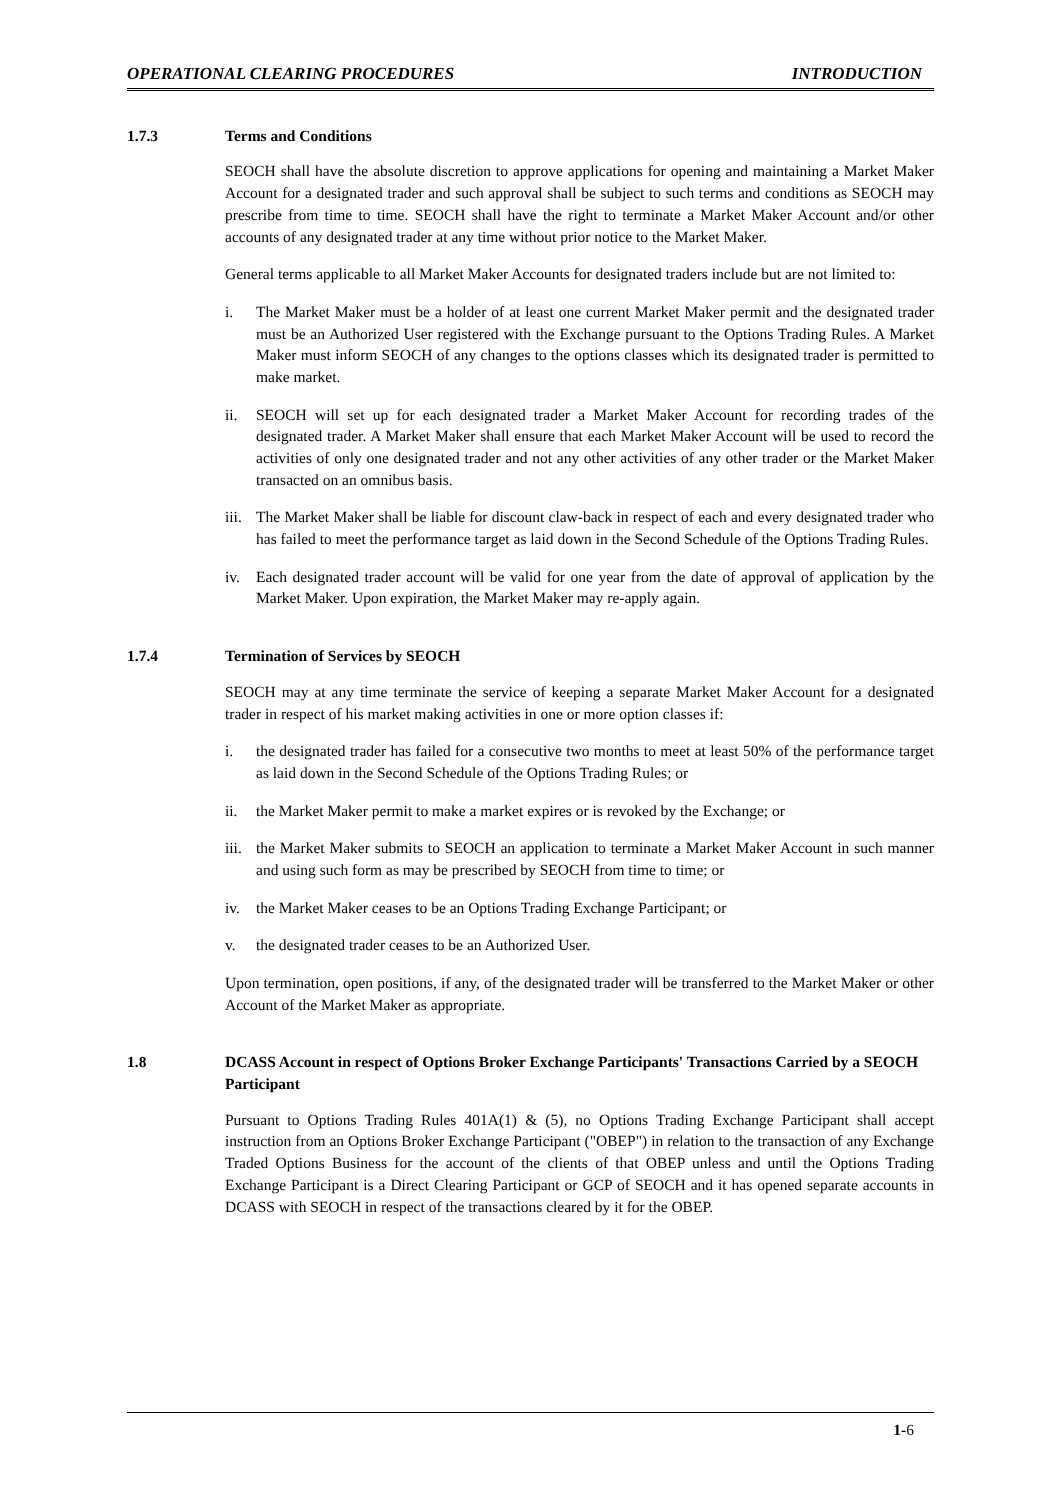OPERATIONAL CLEARING PROCEDURES INTRODUCTION
1.7.3 Terms and Conditions
SEOCH shall have the absolute discretion to approve applications for opening and maintaining a Market Maker Account for a designated trader and such approval shall be subject to such terms and conditions as SEOCH may prescribe from time to time. SEOCH shall have the right to terminate a Market Maker Account and/or other accounts of any designated trader at any time without prior notice to the Market Maker.
General terms applicable to all Market Maker Accounts for designated traders include but are not limited to:
i. The Market Maker must be a holder of at least one current Market Maker permit and the designated trader must be an Authorized User registered with the Exchange pursuant to the Options Trading Rules. A Market Maker must inform SEOCH of any changes to the options classes which its designated trader is permitted to make market.
ii. SEOCH will set up for each designated trader a Market Maker Account for recording trades of the designated trader. A Market Maker shall ensure that each Market Maker Account will be used to record the activities of only one designated trader and not any other activities of any other trader or the Market Maker transacted on an omnibus basis.
iii. The Market Maker shall be liable for discount claw-back in respect of each and every designated trader who has failed to meet the performance target as laid down in the Second Schedule of the Options Trading Rules.
iv. Each designated trader account will be valid for one year from the date of approval of application by the Market Maker. Upon expiration, the Market Maker may re-apply again.
1.7.4 Termination of Services by SEOCH
SEOCH may at any time terminate the service of keeping a separate Market Maker Account for a designated trader in respect of his market making activities in one or more option classes if:
i. the designated trader has failed for a consecutive two months to meet at least 50% of the performance target as laid down in the Second Schedule of the Options Trading Rules; or
ii. the Market Maker permit to make a market expires or is revoked by the Exchange; or
iii. the Market Maker submits to SEOCH an application to terminate a Market Maker Account in such manner and using such form as may be prescribed by SEOCH from time to time; or
iv. the Market Maker ceases to be an Options Trading Exchange Participant; or
v. the designated trader ceases to be an Authorized User.
Upon termination, open positions, if any, of the designated trader will be transferred to the Market Maker or other Account of the Market Maker as appropriate.
1.8 DCASS Account in respect of Options Broker Exchange Participants' Transactions Carried by a SEOCH Participant
Pursuant to Options Trading Rules 401A(1) & (5), no Options Trading Exchange Participant shall accept instruction from an Options Broker Exchange Participant ("OBEP") in relation to the transaction of any Exchange Traded Options Business for the account of the clients of that OBEP unless and until the Options Trading Exchange Participant is a Direct Clearing Participant or GCP of SEOCH and it has opened separate accounts in DCASS with SEOCH in respect of the transactions cleared by it for the OBEP.
1-6